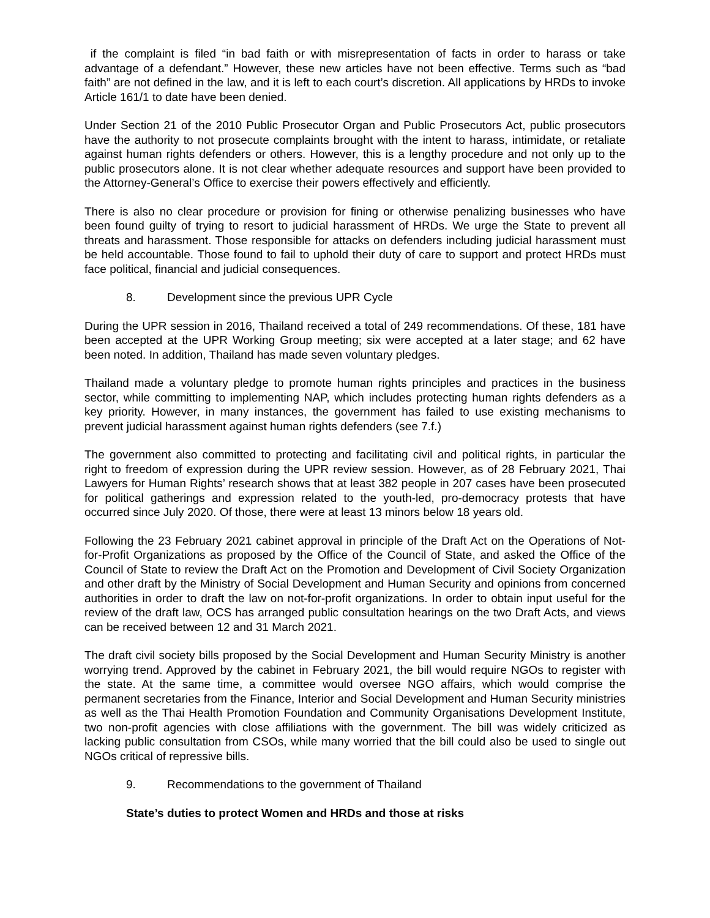if the complaint is filed “in bad faith or with misrepresentation of facts in order to harass or take advantage of a defendant.” However, these new articles have not been effective. Terms such as “bad faith” are not defined in the law, and it is left to each court’s discretion. All applications by HRDs to invoke Article 161/1 to date have been denied.
Under Section 21 of the 2010 Public Prosecutor Organ and Public Prosecutors Act, public prosecutors have the authority to not prosecute complaints brought with the intent to harass, intimidate, or retaliate against human rights defenders or others. However, this is a lengthy procedure and not only up to the public prosecutors alone. It is not clear whether adequate resources and support have been provided to the Attorney-General’s Office to exercise their powers effectively and efficiently.
There is also no clear procedure or provision for fining or otherwise penalizing businesses who have been found guilty of trying to resort to judicial harassment of HRDs. We urge the State to prevent all threats and harassment. Those responsible for attacks on defenders including judicial harassment must be held accountable. Those found to fail to uphold their duty of care to support and protect HRDs must face political, financial and judicial consequences.
8. Development since the previous UPR Cycle
During the UPR session in 2016, Thailand received a total of 249 recommendations. Of these, 181 have been accepted at the UPR Working Group meeting; six were accepted at a later stage; and 62 have been noted. In addition, Thailand has made seven voluntary pledges.
Thailand made a voluntary pledge to promote human rights principles and practices in the business sector, while committing to implementing NAP, which includes protecting human rights defenders as a key priority. However, in many instances, the government has failed to use existing mechanisms to prevent judicial harassment against human rights defenders (see 7.f.)
The government also committed to protecting and facilitating civil and political rights, in particular the right to freedom of expression during the UPR review session. However, as of 28 February 2021, Thai Lawyers for Human Rights’ research shows that at least 382 people in 207 cases have been prosecuted for political gatherings and expression related to the youth-led, pro-democracy protests that have occurred since July 2020. Of those, there were at least 13 minors below 18 years old.
Following the 23 February 2021 cabinet approval in principle of the Draft Act on the Operations of Not-for-Profit Organizations as proposed by the Office of the Council of State, and asked the Office of the Council of State to review the Draft Act on the Promotion and Development of Civil Society Organization and other draft by the Ministry of Social Development and Human Security and opinions from concerned authorities in order to draft the law on not-for-profit organizations. In order to obtain input useful for the review of the draft law, OCS has arranged public consultation hearings on the two Draft Acts, and views can be received between 12 and 31 March 2021.
The draft civil society bills proposed by the Social Development and Human Security Ministry is another worrying trend. Approved by the cabinet in February 2021, the bill would require NGOs to register with the state. At the same time, a committee would oversee NGO affairs, which would comprise the permanent secretaries from the Finance, Interior and Social Development and Human Security ministries as well as the Thai Health Promotion Foundation and Community Organisations Development Institute, two non-profit agencies with close affiliations with the government. The bill was widely criticized as lacking public consultation from CSOs, while many worried that the bill could also be used to single out NGOs critical of repressive bills.
9. Recommendations to the government of Thailand
State’s duties to protect Women and HRDs and those at risks